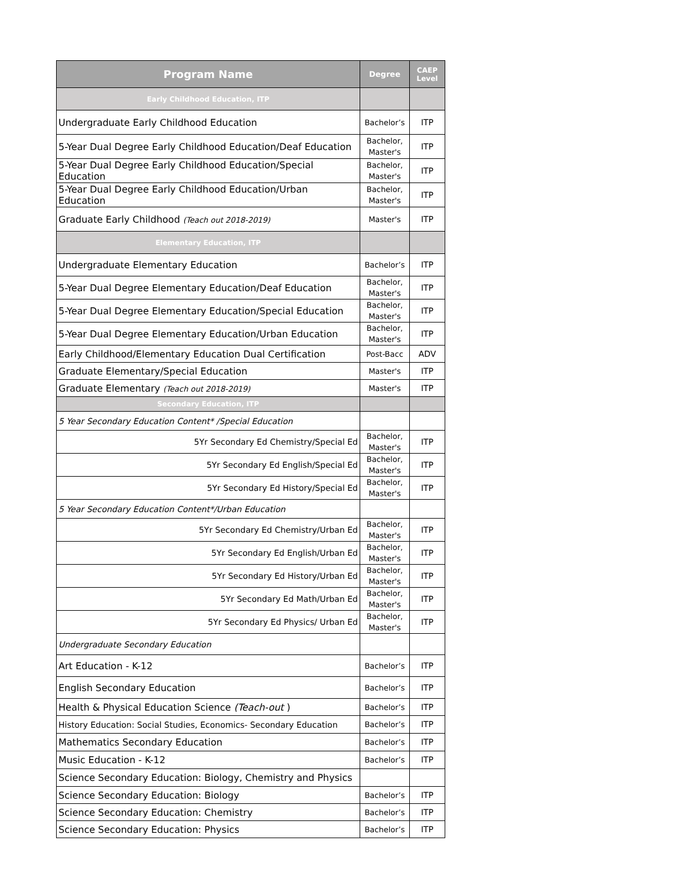| Program Name | Degree | CAEP Level |
| --- | --- | --- |
| Early Childhood Education, ITP | | |
| Undergraduate Early Childhood Education | Bachelor’s | ITP |
| 5-Year Dual Degree Early Childhood Education/Deaf Education | Bachelor, Master's | ITP |
| 5-Year Dual Degree Early Childhood Education/Special Education | Bachelor, Master's | ITP |
| 5-Year Dual Degree Early Childhood Education/Urban Education | Bachelor, Master's | ITP |
| Graduate Early Childhood (Teach out 2018-2019) | Master's | ITP |
| Elementary Education, ITP | | |
| Undergraduate Elementary Education | Bachelor’s | ITP |
| 5-Year Dual Degree Elementary Education/Deaf Education | Bachelor, Master's | ITP |
| 5-Year Dual Degree Elementary Education/Special Education | Bachelor, Master's | ITP |
| 5-Year Dual Degree Elementary Education/Urban Education | Bachelor, Master's | ITP |
| Early Childhood/Elementary Education Dual Certification | Post-Bacc | ADV |
| Graduate Elementary/Special Education | Master's | ITP |
| Graduate Elementary (Teach out 2018-2019) | Master's | ITP |
| Secondary Education, ITP | | |
| 5 Year Secondary Education Content* /Special Education | | |
| 5Yr Secondary Ed Chemistry/Special Ed | Bachelor, Master's | ITP |
| 5Yr Secondary Ed English/Special Ed | Bachelor, Master's | ITP |
| 5Yr Secondary Ed History/Special Ed | Bachelor, Master's | ITP |
| 5 Year Secondary Education Content*/Urban Education | | |
| 5Yr Secondary Ed Chemistry/Urban Ed | Bachelor, Master's | ITP |
| 5Yr Secondary Ed English/Urban Ed | Bachelor, Master's | ITP |
| 5Yr Secondary Ed History/Urban Ed | Bachelor, Master's | ITP |
| 5Yr Secondary Ed Math/Urban Ed | Bachelor, Master's | ITP |
| 5Yr Secondary Ed Physics/ Urban Ed | Bachelor, Master's | ITP |
| Undergraduate Secondary Education | | |
| Art Education - K-12 | Bachelor’s | ITP |
| English Secondary Education | Bachelor’s | ITP |
| Health & Physical Education Science (Teach-out ) | Bachelor’s | ITP |
| History Education: Social Studies, Economics- Secondary Education | Bachelor’s | ITP |
| Mathematics Secondary Education | Bachelor’s | ITP |
| Music Education - K-12 | Bachelor’s | ITP |
| Science Secondary Education: Biology, Chemistry and Physics | | |
| Science Secondary Education: Biology | Bachelor’s | ITP |
| Science Secondary Education: Chemistry | Bachelor’s | ITP |
| Science Secondary Education: Physics | Bachelor’s | ITP |